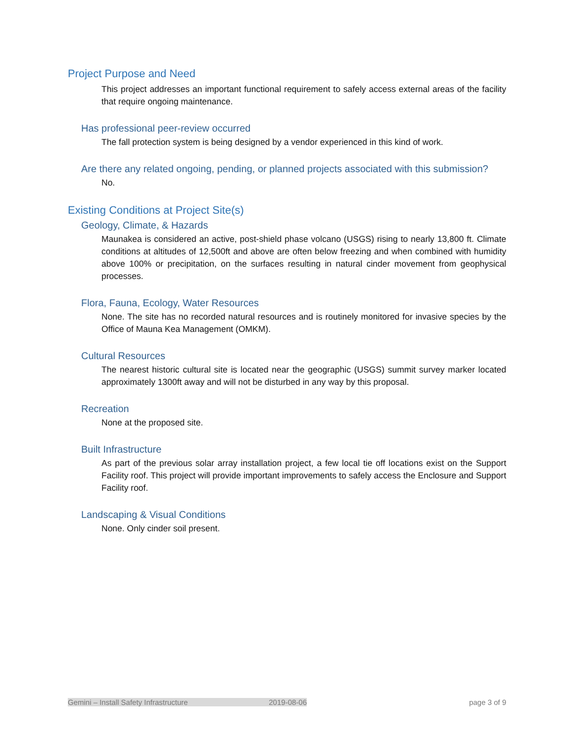Project Purpose and Need
This project addresses an important functional requirement to safely access external areas of the facility that require ongoing maintenance.
Has professional peer-review occurred
The fall protection system is being designed by a vendor experienced in this kind of work.
Are there any related ongoing, pending, or planned projects associated with this submission?
No.
Existing Conditions at Project Site(s)
Geology, Climate, & Hazards
Maunakea is considered an active, post-shield phase volcano (USGS) rising to nearly 13,800 ft. Climate conditions at altitudes of 12,500ft and above are often below freezing and when combined with humidity above 100% or precipitation, on the surfaces resulting in natural cinder movement from geophysical processes.
Flora, Fauna, Ecology, Water Resources
None. The site has no recorded natural resources and is routinely monitored for invasive species by the Office of Mauna Kea Management (OMKM).
Cultural Resources
The nearest historic cultural site is located near the geographic (USGS) summit survey marker located approximately 1300ft away and will not be disturbed in any way by this proposal.
Recreation
None at the proposed site.
Built Infrastructure
As part of the previous solar array installation project, a few local tie off locations exist on the Support Facility roof. This project will provide important improvements to safely access the Enclosure and Support Facility roof.
Landscaping & Visual Conditions
None. Only cinder soil present.
Gemini – Install Safety Infrastructure 2019-08-06 page 3 of 9